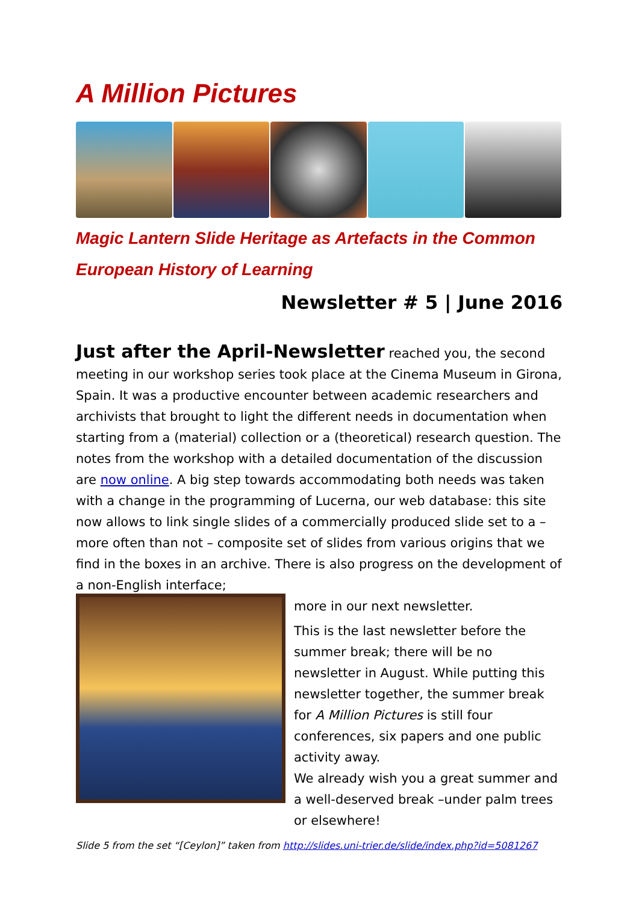A Million Pictures
Magic Lantern Slide Heritage as Artefacts in the Common European History of Learning
Newsletter # 5 | June 2016
Just after the April-Newsletter reached you, the second meeting in our workshop series took place at the Cinema Museum in Girona, Spain. It was a productive encounter between academic researchers and archivists that brought to light the different needs in documentation when starting from a (material) collection or a (theoretical) research question. The notes from the workshop with a detailed documentation of the discussion are now online. A big step towards accommodating both needs was taken with a change in the programming of Lucerna, our web database: this site now allows to link single slides of a commercially produced slide set to a – more often than not – composite set of slides from various origins that we find in the boxes in an archive. There is also progress on the development of a non-English interface;
more in our next newsletter.
This is the last newsletter before the summer break; there will be no newsletter in August. While putting this newsletter together, the summer break for A Million Pictures is still four conferences, six papers and one public activity away.
We already wish you a great summer and a well-deserved break –under palm trees or elsewhere!
Slide 5 from the set “[Ceylon]” taken from http://slides.uni-trier.de/slide/index.php?id=5081267